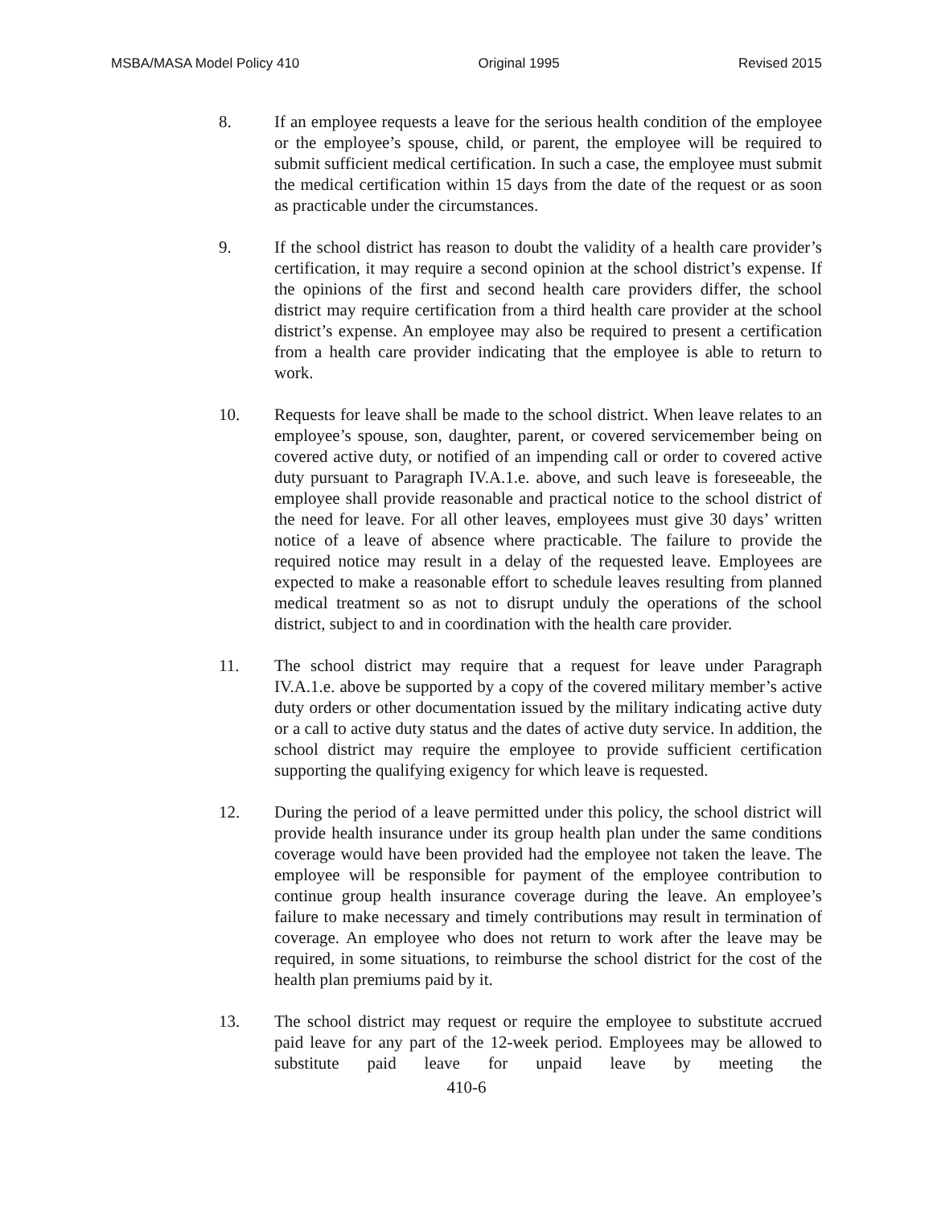MSBA/MASA Model Policy 410 Original 1995 Revised 2015
8. If an employee requests a leave for the serious health condition of the employee or the employee’s spouse, child, or parent, the employee will be required to submit sufficient medical certification. In such a case, the employee must submit the medical certification within 15 days from the date of the request or as soon as practicable under the circumstances.
9. If the school district has reason to doubt the validity of a health care provider’s certification, it may require a second opinion at the school district’s expense. If the opinions of the first and second health care providers differ, the school district may require certification from a third health care provider at the school district’s expense. An employee may also be required to present a certification from a health care provider indicating that the employee is able to return to work.
10. Requests for leave shall be made to the school district. When leave relates to an employee’s spouse, son, daughter, parent, or covered servicemember being on covered active duty, or notified of an impending call or order to covered active duty pursuant to Paragraph IV.A.1.e. above, and such leave is foreseeable, the employee shall provide reasonable and practical notice to the school district of the need for leave. For all other leaves, employees must give 30 days’ written notice of a leave of absence where practicable. The failure to provide the required notice may result in a delay of the requested leave. Employees are expected to make a reasonable effort to schedule leaves resulting from planned medical treatment so as not to disrupt unduly the operations of the school district, subject to and in coordination with the health care provider.
11. The school district may require that a request for leave under Paragraph IV.A.1.e. above be supported by a copy of the covered military member’s active duty orders or other documentation issued by the military indicating active duty or a call to active duty status and the dates of active duty service. In addition, the school district may require the employee to provide sufficient certification supporting the qualifying exigency for which leave is requested.
12. During the period of a leave permitted under this policy, the school district will provide health insurance under its group health plan under the same conditions coverage would have been provided had the employee not taken the leave. The employee will be responsible for payment of the employee contribution to continue group health insurance coverage during the leave. An employee’s failure to make necessary and timely contributions may result in termination of coverage. An employee who does not return to work after the leave may be required, in some situations, to reimburse the school district for the cost of the health plan premiums paid by it.
13. The school district may request or require the employee to substitute accrued paid leave for any part of the 12-week period. Employees may be allowed to substitute paid leave for unpaid leave by meeting the
410-6